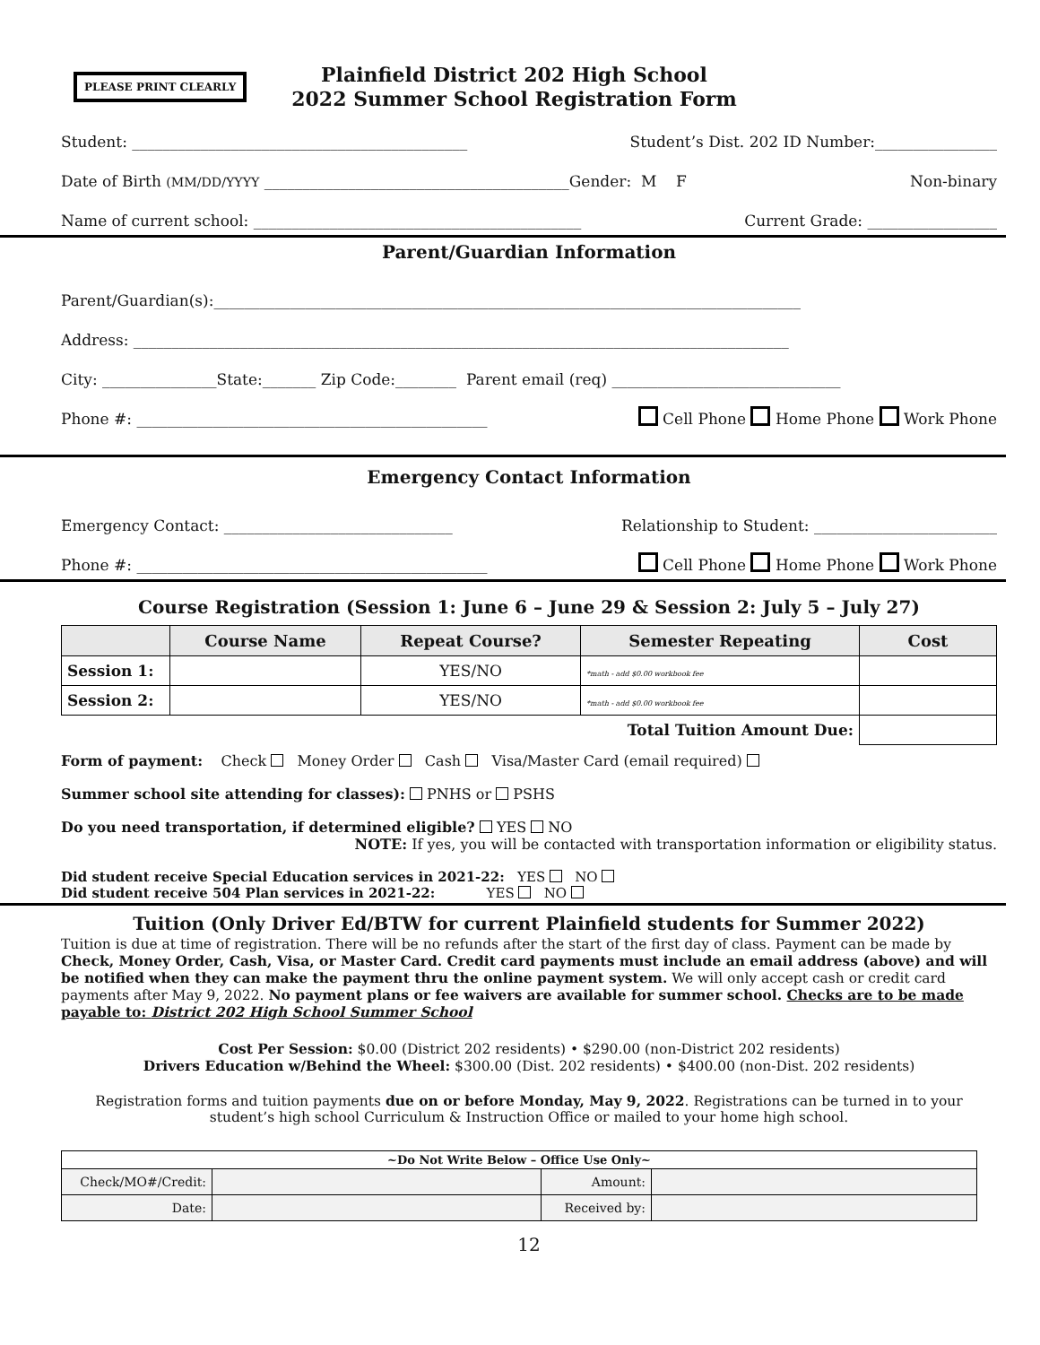PLEASE PRINT CLEARLY
Plainfield District 202 High School
2022 Summer School Registration Form
Student: ____________________________________________ Student’s Dist. 202 ID Number:________________
Date of Birth (MM/DD/YYYY ________________________________________Gender: M F Non-binary
Name of current school: ___________________________________________ Current Grade: _________________
Parent/Guardian Information
Parent/Guardian(s):_____________________________________________________________________________
Address: ______________________________________________________________________________________
City: _______________State:_______ Zip Code:________ Parent email (req) ______________________________
Phone #: ______________________________________________ Cell Phone Home Phone Work Phone
Emergency Contact Information
Emergency Contact: ______________________________ Relationship to Student: ________________________
Phone #: ______________________________________________ Cell Phone Home Phone Work Phone
Course Registration (Session 1: June 6 – June 29 & Session 2: July 5 – July 27)
| | Course Name | Repeat Course? | Semester Repeating | Cost |
| --- | --- | --- | --- | --- |
| Session 1: | | YES/NO | *math - add $0.00 workbook fee | |
| Session 2: | | YES/NO | *math - add $0.00 workbook fee | |
| Total Tuition Amount Due: | | | | |
Form of payment: Check Money Order Cash Visa/Master Card (email required)
Summer school site attending for classes): PNHS or PSHS
Do you need transportation, if determined eligible? YES NO
NOTE: If yes, you will be contacted with transportation information or eligibility status.
Did student receive Special Education services in 2021-22: YES NO
Did student receive 504 Plan services in 2021-22: YES NO
Tuition (Only Driver Ed/BTW for current Plainfield students for Summer 2022)
Tuition is due at time of registration. There will be no refunds after the start of the first day of class. Payment can be made by Check, Money Order, Cash, Visa, or Master Card. Credit card payments must include an email address (above) and will be notified when they can make the payment thru the online payment system. We will only accept cash or credit card payments after May 9, 2022. No payment plans or fee waivers are available for summer school. Checks are to be made payable to: District 202 High School Summer School
Cost Per Session: $0.00 (District 202 residents) • $290.00 (non-District 202 residents)
Drivers Education w/Behind the Wheel: $300.00 (Dist. 202 residents) • $400.00 (non-Dist. 202 residents)
Registration forms and tuition payments due on or before Monday, May 9, 2022. Registrations can be turned in to your student’s high school Curriculum & Instruction Office or mailed to your home high school.
| ~Do Not Write Below – Office Use Only~ | | | |
| --- | --- | --- | --- |
| Check/MO#/Credit: | | Amount: | |
| Date: | | Received by: | |
12